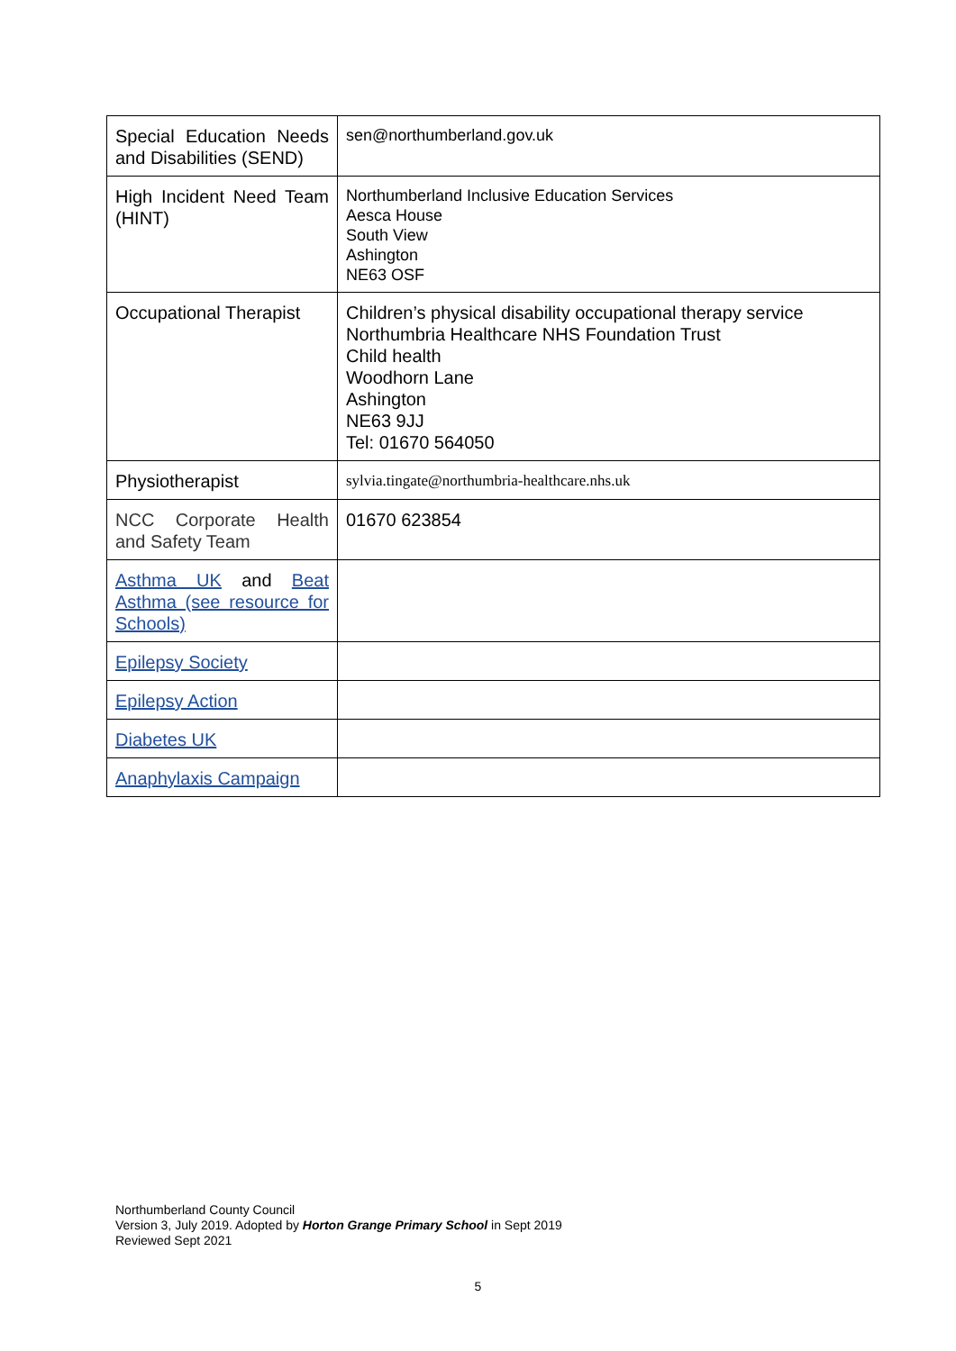| Special Education Needs and Disabilities (SEND) | sen@northumberland.gov.uk |
| High Incident Need Team (HINT) | Northumberland Inclusive Education Services Aesca House South View Ashington NE63 OSF |
| Occupational Therapist | Children’s physical disability occupational therapy service Northumbria Healthcare NHS Foundation Trust Child health Woodhorn Lane Ashington NE63 9JJ Tel: 01670 564050 |
| Physiotherapist | sylvia.tingate@northumbria-healthcare.nhs.uk |
| NCC Corporate Health and Safety Team | 01670 623854 |
| Asthma UK and Beat Asthma (see resource for Schools) | |
| Epilepsy Society | |
| Epilepsy Action | |
| Diabetes UK | |
| Anaphylaxis Campaign | |
Northumberland County Council
Version 3, July 2019. Adopted by Horton Grange Primary School in Sept 2019
Reviewed Sept 2021
5